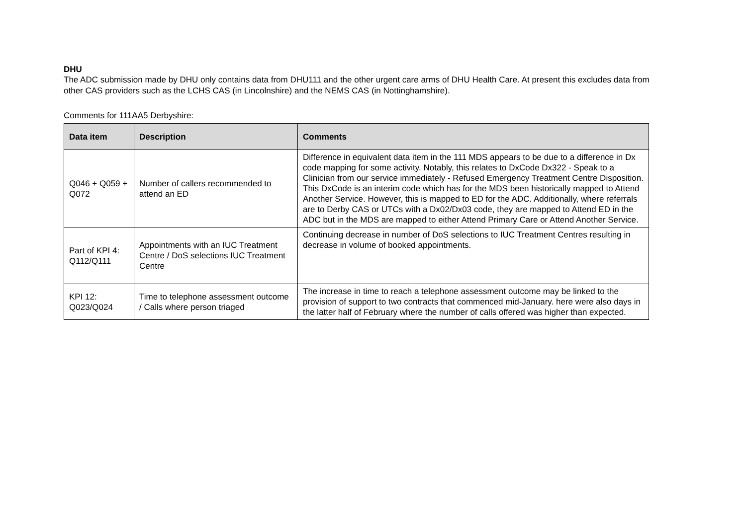DHU
The ADC submission made by DHU only contains data from DHU111 and the other urgent care arms of DHU Health Care. At present this excludes data from other CAS providers such as the LCHS CAS (in Lincolnshire) and the NEMS CAS (in Nottinghamshire).
Comments for 111AA5 Derbyshire:
| Data item | Description | Comments |
| --- | --- | --- |
| Q046 + Q059 + Q072 | Number of callers recommended to attend an ED | Difference in equivalent data item in the 111 MDS appears to be due to a difference in Dx code mapping for some activity. Notably, this relates to DxCode Dx322 - Speak to a Clinician from our service immediately - Refused Emergency Treatment Centre Disposition. This DxCode is an interim code which has for the MDS been historically mapped to Attend Another Service. However, this is mapped to ED for the ADC. Additionally, where referrals are to Derby CAS or UTCs with a Dx02/Dx03 code, they are mapped to Attend ED in the ADC but in the MDS are mapped to either Attend Primary Care or Attend Another Service. |
| Part of KPI 4: Q112/Q111 | Appointments with an IUC Treatment Centre / DoS selections IUC Treatment Centre | Continuing decrease in number of DoS selections to IUC Treatment Centres resulting in decrease in volume of booked appointments. |
| KPI 12: Q023/Q024 | Time to telephone assessment outcome / Calls where person triaged | The increase in time to reach a telephone assessment outcome may be linked to the provision of support to two contracts that commenced mid-January. here were also days in the latter half of February where the number of calls offered was higher than expected. |